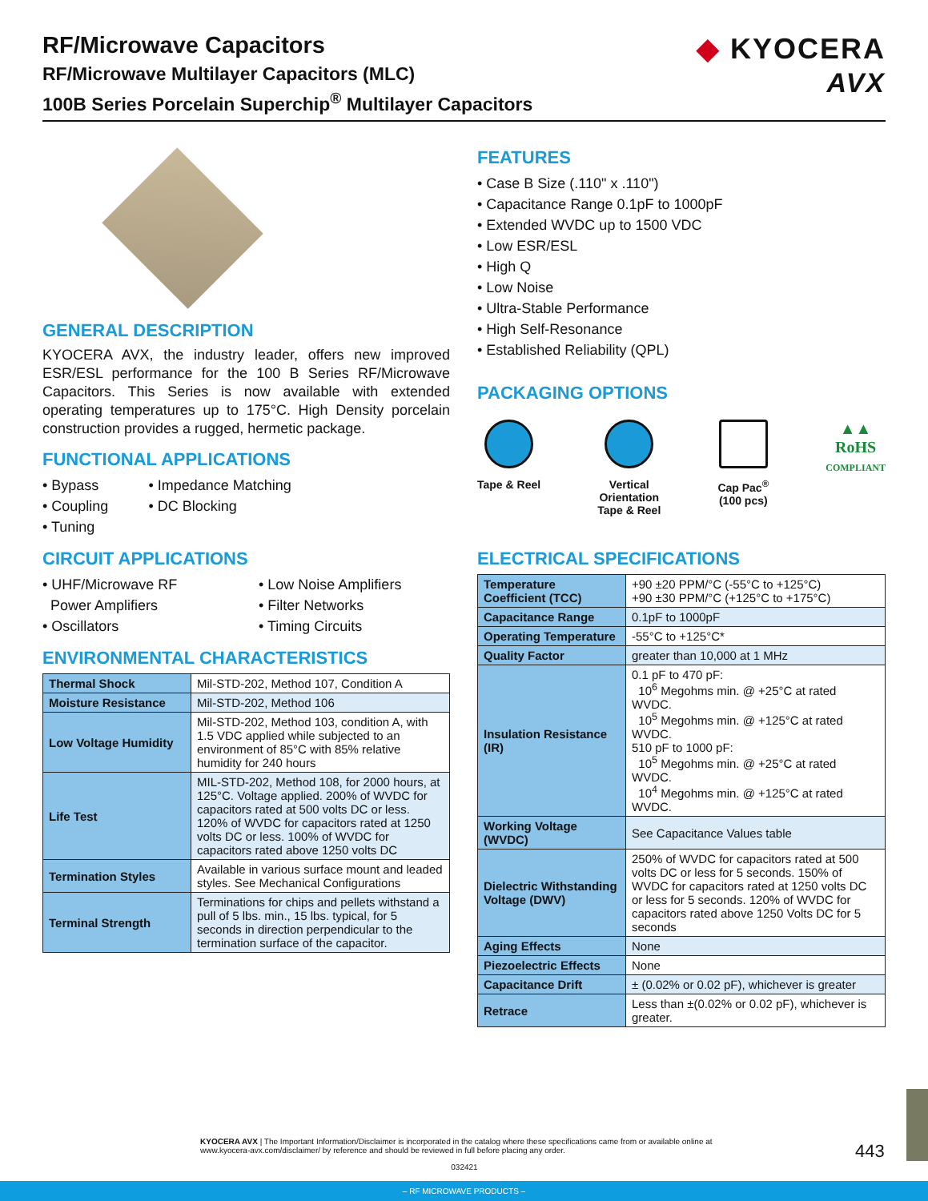RF/Microwave Capacitors
RF/Microwave Multilayer Capacitors (MLC)
100B Series Porcelain Superchip<sup>®</sup> Multilayer Capacitors
◆ KYOCERA
AVX
GENERAL DESCRIPTION
KYOCERA AVX, the industry leader, offers new improved ESR/ESL performance for the 100 B Series RF/Microwave Capacitors. This Series is now available with extended operating temperatures up to 175°C. High Density porcelain construction provides a rugged, hermetic package.
FUNCTIONAL APPLICATIONS
Bypass
Coupling
Tuning
Impedance Matching
DC Blocking
CIRCUIT APPLICATIONS
UHF/Microwave RF
Power Amplifiers
Oscillators
Low Noise Amplifiers
Filter Networks
Timing Circuits
ENVIRONMENTAL CHARACTERISTICS
| Thermal Shock | Mil-STD-202, Method 107, Condition A |
| Moisture Resistance | Mil-STD-202, Method 106 |
| Low Voltage Humidity | Mil-STD-202, Method 103, condition A, with 1.5 VDC applied while subjected to an environment of 85°C with 85% relative humidity for 240 hours |
| Life Test | MIL-STD-202, Method 108, for 2000 hours, at 125°C. Voltage applied. 200% of WVDC for capacitors rated at 500 volts DC or less. 120% of WVDC for capacitors rated at 1250 volts DC or less. 100% of WVDC for capacitors rated above 1250 volts DC |
| Termination Styles | Available in various surface mount and leaded styles. See Mechanical Configurations |
| Terminal Strength | Terminations for chips and pellets withstand a pull of 5 lbs. min., 15 lbs. typical, for 5 seconds in direction perpendicular to the termination surface of the capacitor. |
FEATURES
Case B Size (.110" x .110")
Capacitance Range 0.1pF to 1000pF
Extended WVDC up to 1500 VDC
Low ESR/ESL
High Q
Low Noise
Ultra-Stable Performance
High Self-Resonance
Established Reliability (QPL)
PACKAGING OPTIONS
Tape & Reel Vertical
Orientation
Tape & Reel
Cap Pac<sup>®</sup>
(100 pcs)
▲▲
RoHS
COMPLIANT
ELECTRICAL SPECIFICATIONS
| Temperature Coefficient (TCC) | +90 ±20 PPM/°C (-55°C to +125°C) +90 ±30 PPM/°C (+125°C to +175°C) |
| Capacitance Range | 0.1pF to 1000pF |
| Operating Temperature | -55°C to +125°C* |
| Quality Factor | greater than 10,000 at 1 MHz |
| Insulation Resistance (IR) | 0.1 pF to 470 pF: 10<sup>6</sup> Megohms min. @ +25°C at rated WVDC. 10<sup>5</sup> Megohms min. @ +125°C at rated WVDC. 510 pF to 1000 pF: 10<sup>5</sup> Megohms min. @ +25°C at rated WVDC. 10<sup>4</sup> Megohms min. @ +125°C at rated WVDC. |
| Working Voltage (WVDC) | See Capacitance Values table |
| Dielectric Withstanding Voltage (DWV) | 250% of WVDC for capacitors rated at 500 volts DC or less for 5 seconds. 150% of WVDC for capacitors rated at 1250 volts DC or less for 5 seconds. 120% of WVDC for capacitors rated above 1250 Volts DC for 5 seconds |
| Aging Effects | None |
| Piezoelectric Effects | None |
| Capacitance Drift | ± (0.02% or 0.02 pF), whichever is greater |
| Retrace | Less than ±(0.02% or 0.02 pF), whichever is greater. |
KYOCERA AVX | The Important Information/Disclaimer is incorporated in the catalog where these specifications came from or available online at www.kyocera-avx.com/disclaimer/ by reference and should be reviewed in full before placing any order.
032421
443
– RF MICROWAVE PRODUCTS –